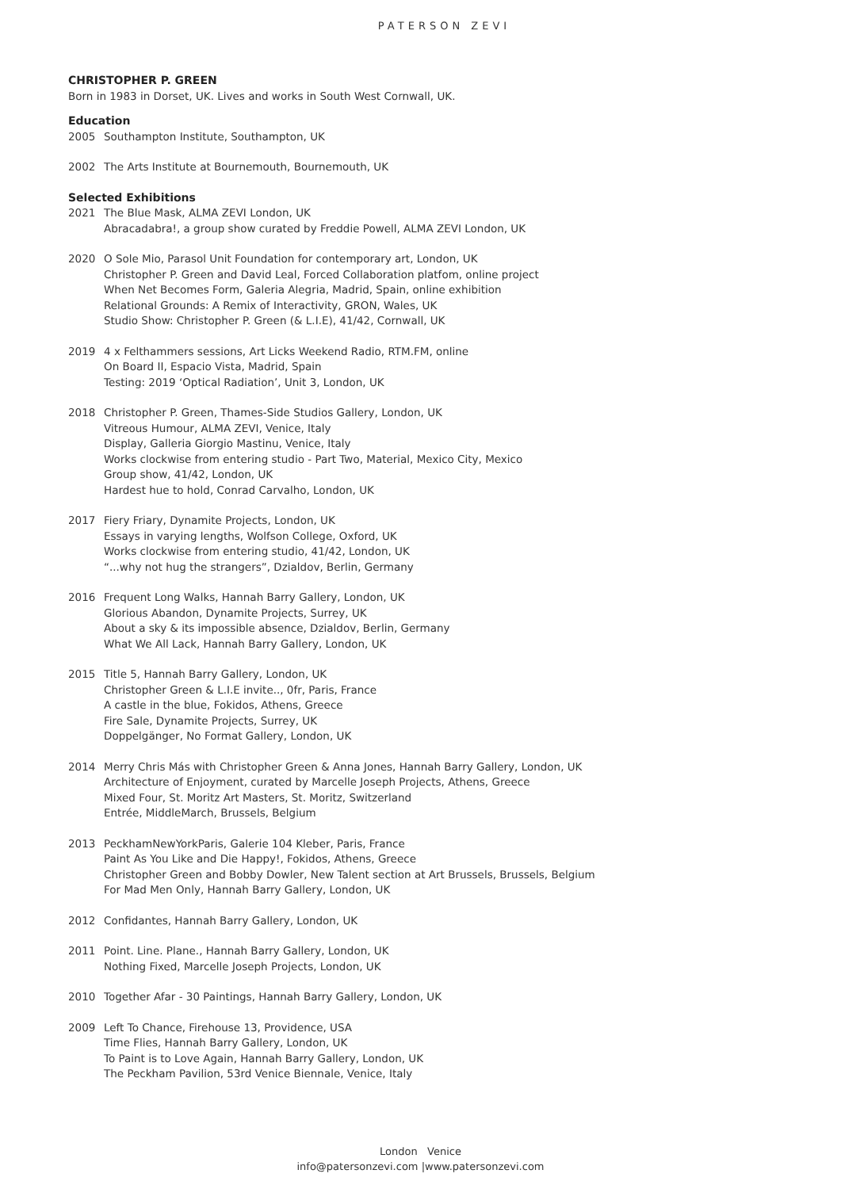PATERSON ZEVI
CHRISTOPHER P. GREEN
Born in 1983 in Dorset, UK. Lives and works in South West Cornwall, UK.
Education
2005 Southampton Institute, Southampton, UK
2002 The Arts Institute at Bournemouth, Bournemouth, UK
Selected Exhibitions
2021 The Blue Mask, ALMA ZEVI London, UK
Abracadabra!, a group show curated by Freddie Powell, ALMA ZEVI London, UK
2020 O Sole Mio, Parasol Unit Foundation for contemporary art, London, UK
Christopher P. Green and David Leal, Forced Collaboration platfom, online project
When Net Becomes Form, Galeria Alegria, Madrid, Spain, online exhibition
Relational Grounds: A Remix of Interactivity, GRON, Wales, UK
Studio Show: Christopher P. Green (& L.I.E), 41/42, Cornwall, UK
2019 4 x Felthammers sessions, Art Licks Weekend Radio, RTM.FM, online
On Board II, Espacio Vista, Madrid, Spain
Testing: 2019 ‘Optical Radiation’, Unit 3, London, UK
2018 Christopher P. Green, Thames-Side Studios Gallery, London, UK
Vitreous Humour, ALMA ZEVI, Venice, Italy
Display, Galleria Giorgio Mastinu, Venice, Italy
Works clockwise from entering studio - Part Two, Material, Mexico City, Mexico
Group show, 41/42, London, UK
Hardest hue to hold, Conrad Carvalho, London, UK
2017 Fiery Friary, Dynamite Projects, London, UK
Essays in varying lengths, Wolfson College, Oxford, UK
Works clockwise from entering studio, 41/42, London, UK
“...why not hug the strangers”, Dzialdov, Berlin, Germany
2016 Frequent Long Walks, Hannah Barry Gallery, London, UK
Glorious Abandon, Dynamite Projects, Surrey, UK
About a sky & its impossible absence, Dzialdov, Berlin, Germany
What We All Lack, Hannah Barry Gallery, London, UK
2015 Title 5, Hannah Barry Gallery, London, UK
Christopher Green & L.I.E invite.., 0fr, Paris, France
A castle in the blue, Fokidos, Athens, Greece
Fire Sale, Dynamite Projects, Surrey, UK
Doppelgänger, No Format Gallery, London, UK
2014 Merry Chris Más with Christopher Green & Anna Jones, Hannah Barry Gallery, London, UK
Architecture of Enjoyment, curated by Marcelle Joseph Projects, Athens, Greece
Mixed Four, St. Moritz Art Masters, St. Moritz, Switzerland
Entrée, MiddleMarch, Brussels, Belgium
2013 PeckhamNewYorkParis, Galerie 104 Kleber, Paris, France
Paint As You Like and Die Happy!, Fokidos, Athens, Greece
Christopher Green and Bobby Dowler, New Talent section at Art Brussels, Brussels, Belgium
For Mad Men Only, Hannah Barry Gallery, London, UK
2012 Confidantes, Hannah Barry Gallery, London, UK
2011 Point. Line. Plane., Hannah Barry Gallery, London, UK
Nothing Fixed, Marcelle Joseph Projects, London, UK
2010 Together Afar - 30 Paintings, Hannah Barry Gallery, London, UK
2009 Left To Chance, Firehouse 13, Providence, USA
Time Flies, Hannah Barry Gallery, London, UK
To Paint is to Love Again, Hannah Barry Gallery, London, UK
The Peckham Pavilion, 53rd Venice Biennale, Venice, Italy
London Venice
info@patersonzevi.com |www.patersonzevi.com